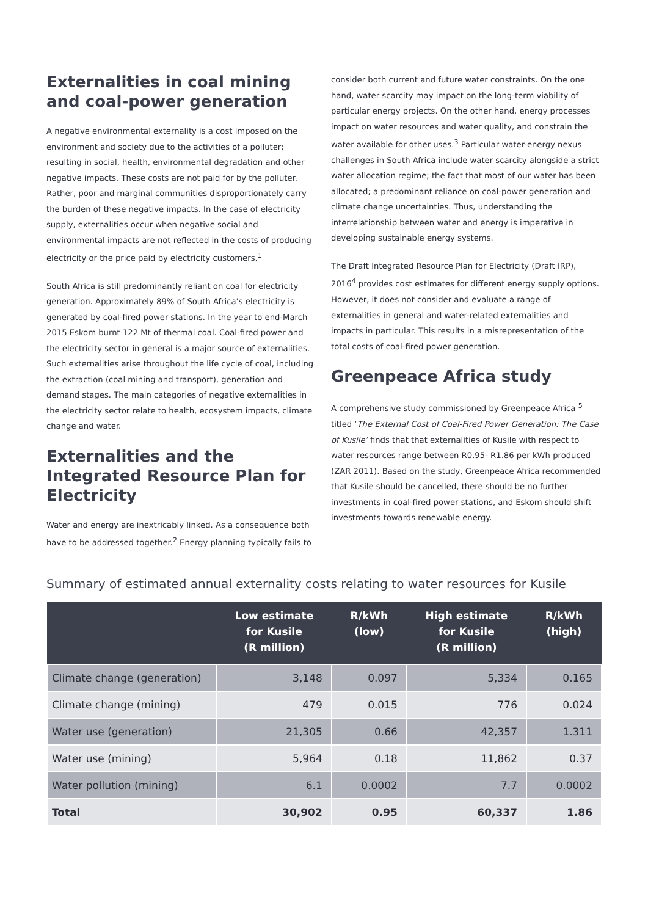Externalities in coal mining and coal-power generation
A negative environmental externality is a cost imposed on the environment and society due to the activities of a polluter; resulting in social, health, environmental degradation and other negative impacts. These costs are not paid for by the polluter. Rather, poor and marginal communities disproportionately carry the burden of these negative impacts. In the case of electricity supply, externalities occur when negative social and environmental impacts are not reflected in the costs of producing electricity or the price paid by electricity customers.<sup>1</sup>
South Africa is still predominantly reliant on coal for electricity generation. Approximately 89% of South Africa’s electricity is generated by coal-fired power stations. In the year to end-March 2015 Eskom burnt 122 Mt of thermal coal. Coal-fired power and the electricity sector in general is a major source of externalities. Such externalities arise throughout the life cycle of coal, including the extraction (coal mining and transport), generation and demand stages. The main categories of negative externalities in the electricity sector relate to health, ecosystem impacts, climate change and water.
Externalities and the Integrated Resource Plan for Electricity
Water and energy are inextricably linked. As a consequence both have to be addressed together.<sup>2</sup> Energy planning typically fails to
consider both current and future water constraints. On the one hand, water scarcity may impact on the long-term viability of particular energy projects. On the other hand, energy processes impact on water resources and water quality, and constrain the water available for other uses.<sup>3</sup> Particular water-energy nexus challenges in South Africa include water scarcity alongside a strict water allocation regime; the fact that most of our water has been allocated; a predominant reliance on coal-power generation and climate change uncertainties. Thus, understanding the interrelationship between water and energy is imperative in developing sustainable energy systems.
The Draft Integrated Resource Plan for Electricity (Draft IRP), 2016<sup>4</sup> provides cost estimates for different energy supply options. However, it does not consider and evaluate a range of externalities in general and water-related externalities and impacts in particular. This results in a misrepresentation of the total costs of coal-fired power generation.
Greenpeace Africa study
A comprehensive study commissioned by Greenpeace Africa <sup>5</sup> titled ‘The External Cost of Coal-Fired Power Generation: The Case of Kusile’ finds that that externalities of Kusile with respect to water resources range between R0.95- R1.86 per kWh produced (ZAR 2011). Based on the study, Greenpeace Africa recommended that Kusile should be cancelled, there should be no further investments in coal-fired power stations, and Eskom should shift investments towards renewable energy.
Summary of estimated annual externality costs relating to water resources for Kusile
| | Low estimate for Kusile (R million) | R/kWh (low) | High estimate for Kusile (R million) | R/kWh (high) |
| --- | --- | --- | --- | --- |
| Climate change (generation) | 3,148 | 0.097 | 5,334 | 0.165 |
| Climate change (mining) | 479 | 0.015 | 776 | 0.024 |
| Water use (generation) | 21,305 | 0.66 | 42,357 | 1.311 |
| Water use (mining) | 5,964 | 0.18 | 11,862 | 0.37 |
| Water pollution (mining) | 6.1 | 0.0002 | 7.7 | 0.0002 |
| Total | 30,902 | 0.95 | 60,337 | 1.86 |